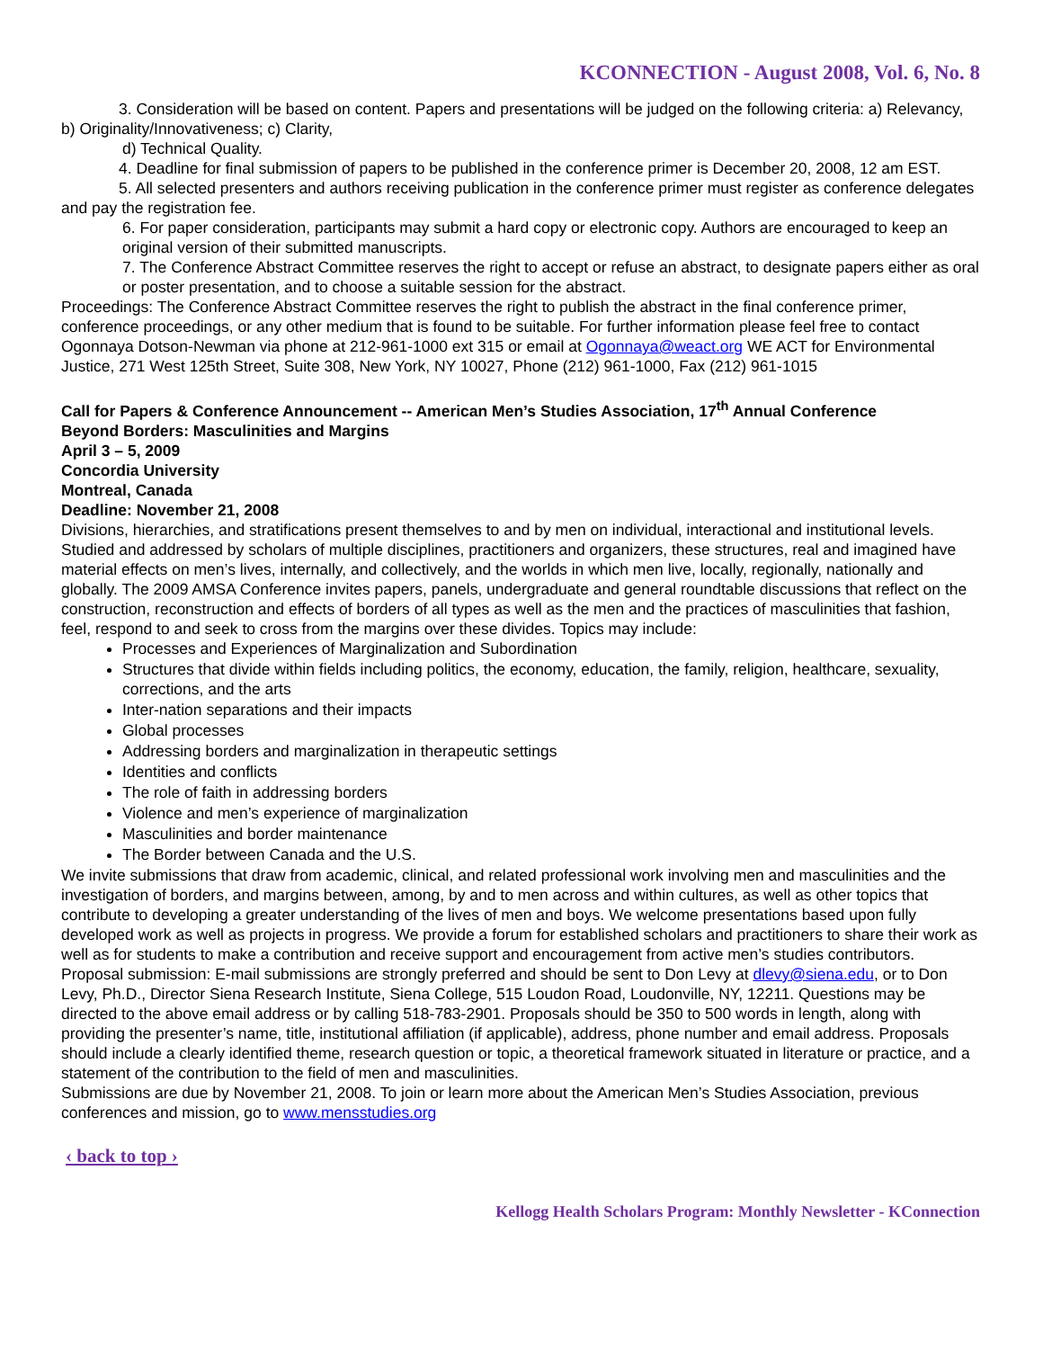KCONNECTION - August 2008, Vol. 6, No. 8
3. Consideration will be based on content. Papers and presentations will be judged on the following criteria: a) Relevancy, b) Originality/Innovativeness; c) Clarity,
d) Technical Quality.
4. Deadline for final submission of papers to be published in the conference primer is December 20, 2008, 12 am EST.
5. All selected presenters and authors receiving publication in the conference primer must register as conference delegates and pay the registration fee.
6. For paper consideration, participants may submit a hard copy or electronic copy. Authors are encouraged to keep an original version of their submitted manuscripts.
7. The Conference Abstract Committee reserves the right to accept or refuse an abstract, to designate papers either as oral or poster presentation, and to choose a suitable session for the abstract.
Proceedings: The Conference Abstract Committee reserves the right to publish the abstract in the final conference primer, conference proceedings, or any other medium that is found to be suitable. For further information please feel free to contact Ogonnaya Dotson-Newman via phone at 212-961-1000 ext 315 or email at Ogonnaya@weact.org WE ACT for Environmental Justice, 271 West 125th Street, Suite 308, New York, NY 10027, Phone (212) 961-1000, Fax (212) 961-1015
Call for Papers & Conference Announcement -- American Men’s Studies Association, 17<sup>th</sup> Annual Conference
Beyond Borders: Masculinities and Margins
April 3 – 5, 2009
Concordia University
Montreal, Canada
Deadline: November 21, 2008
Divisions, hierarchies, and stratifications present themselves to and by men on individual, interactional and institutional levels. Studied and addressed by scholars of multiple disciplines, practitioners and organizers, these structures, real and imagined have material effects on men’s lives, internally, and collectively, and the worlds in which men live, locally, regionally, nationally and globally. The 2009 AMSA Conference invites papers, panels, undergraduate and general roundtable discussions that reflect on the construction, reconstruction and effects of borders of all types as well as the men and the practices of masculinities that fashion, feel, respond to and seek to cross from the margins over these divides. Topics may include:
Processes and Experiences of Marginalization and Subordination
Structures that divide within fields including politics, the economy, education, the family, religion, healthcare, sexuality, corrections, and the arts
Inter-nation separations and their impacts
Global processes
Addressing borders and marginalization in therapeutic settings
Identities and conflicts
The role of faith in addressing borders
Violence and men’s experience of marginalization
Masculinities and border maintenance
The Border between Canada and the U.S.
We invite submissions that draw from academic, clinical, and related professional work involving men and masculinities and the investigation of borders, and margins between, among, by and to men across and within cultures, as well as other topics that contribute to developing a greater understanding of the lives of men and boys. We welcome presentations based upon fully developed work as well as projects in progress. We provide a forum for established scholars and practitioners to share their work as well as for students to make a contribution and receive support and encouragement from active men’s studies contributors. Proposal submission: E-mail submissions are strongly preferred and should be sent to Don Levy at dlevy@siena.edu, or to Don Levy, Ph.D., Director Siena Research Institute, Siena College, 515 Loudon Road, Loudonville, NY, 12211. Questions may be directed to the above email address or by calling 518-783-2901. Proposals should be 350 to 500 words in length, along with providing the presenter’s name, title, institutional affiliation (if applicable), address, phone number and email address. Proposals should include a clearly identified theme, research question or topic, a theoretical framework situated in literature or practice, and a statement of the contribution to the field of men and masculinities.
Submissions are due by November 21, 2008. To join or learn more about the American Men’s Studies Association, previous conferences and mission, go to www.mensstudies.org
‹ back to top ›
Kellogg Health Scholars Program: Monthly Newsletter - KConnection